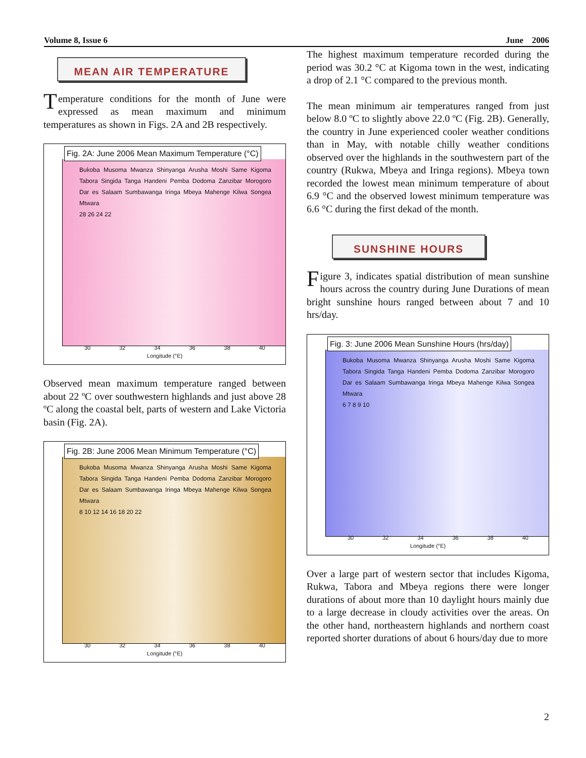Volume 8, Issue 6 June 2006
MEAN AIR TEMPERATURE
Temperature conditions for the month of June were expressed as mean maximum and minimum temperatures as shown in Figs. 2A and 2B respectively.
Fig. 2A: June 2006 Mean Maximum Temperature (°C)
Bukoba Musoma Mwanza Shinyanga Arusha Moshi Same Kigoma Tabora Singida Tanga Handeni Pemba Dodoma Zanzibar Morogoro Dar es Salaam Sumbawanga Iringa Mbeya Mahenge Kilwa Songea Mtwara
28 26 24 22
30 32 34 36 38 40
Longitude (°E)
Observed mean maximum temperature ranged between about 22 ºC over southwestern highlands and just above 28 ºC along the coastal belt, parts of western and Lake Victoria basin (Fig. 2A).
Fig. 2B: June 2006 Mean Minimum Temperature (°C)
Bukoba Musoma Mwanza Shinyanga Arusha Moshi Same Kigoma Tabora Singida Tanga Handeni Pemba Dodoma Zanzibar Morogoro Dar es Salaam Sumbawanga Iringa Mbeya Mahenge Kilwa Songea Mtwara
8 10 12 14 16 18 20 22
30 32 34 36 38 40
Longitude (°E)
The highest maximum temperature recorded during the period was 30.2 °C at Kigoma town in the west, indicating a drop of 2.1 °C compared to the previous month.
The mean minimum air temperatures ranged from just below 8.0 ºC to slightly above 22.0 ºC (Fig. 2B). Generally, the country in June experienced cooler weather conditions than in May, with notable chilly weather conditions observed over the highlands in the southwestern part of the country (Rukwa, Mbeya and Iringa regions). Mbeya town recorded the lowest mean minimum temperature of about 6.9 °C and the observed lowest minimum temperature was 6.6 °C during the first dekad of the month.
SUNSHINE HOURS
Figure 3, indicates spatial distribution of mean sunshine hours across the country during June Durations of mean bright sunshine hours ranged between about 7 and 10 hrs/day.
Fig. 3: June 2006 Mean Sunshine Hours (hrs/day)
Bukoba Musoma Mwanza Shinyanga Arusha Moshi Same Kigoma Tabora Singida Tanga Handeni Pemba Dodoma Zanzibar Morogoro Dar es Salaam Sumbawanga Iringa Mbeya Mahenge Kilwa Songea Mtwara
6 7 8 9 10
30 32 34 36 38 40
Longitude (°E)
Over a large part of western sector that includes Kigoma, Rukwa, Tabora and Mbeya regions there were longer durations of about more than 10 daylight hours mainly due to a large decrease in cloudy activities over the areas. On the other hand, northeastern highlands and northern coast reported shorter durations of about 6 hours/day due to more
2